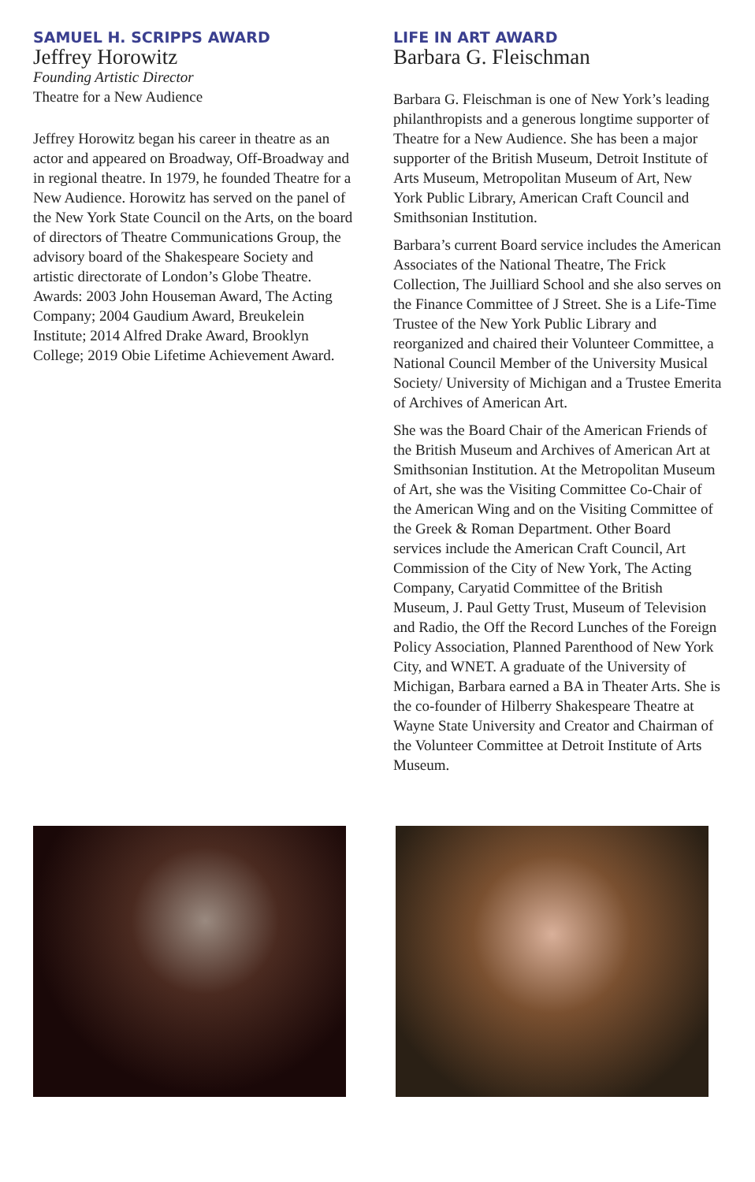SAMUEL H. SCRIPPS AWARD
Jeffrey Horowitz
Founding Artistic Director
Theatre for a New Audience
Jeffrey Horowitz began his career in theatre as an actor and appeared on Broadway, Off-Broadway and in regional theatre. In 1979, he founded Theatre for a New Audience. Horowitz has served on the panel of the New York State Council on the Arts, on the board of directors of Theatre Communications Group, the advisory board of the Shakespeare Society and artistic directorate of London’s Globe Theatre. Awards: 2003 John Houseman Award, The Acting Company; 2004 Gaudium Award, Breukelein Institute; 2014 Alfred Drake Award, Brooklyn College; 2019 Obie Lifetime Achievement Award.
LIFE IN ART AWARD
Barbara G. Fleischman
Barbara G. Fleischman is one of New York’s leading philanthropists and a generous longtime supporter of Theatre for a New Audience. She has been a major supporter of the British Museum, Detroit Institute of Arts Museum, Metropolitan Museum of Art, New York Public Library, American Craft Council and Smithsonian Institution.
Barbara’s current Board service includes the American Associates of the National Theatre, The Frick Collection, The Juilliard School and she also serves on the Finance Committee of J Street. She is a Life-Time Trustee of the New York Public Library and reorganized and chaired their Volunteer Committee, a National Council Member of the University Musical Society/ University of Michigan and a Trustee Emerita of Archives of American Art.
She was the Board Chair of the American Friends of the British Museum and Archives of American Art at Smithsonian Institution. At the Metropolitan Museum of Art, she was the Visiting Committee Co-Chair of the American Wing and on the Visiting Committee of the Greek & Roman Department. Other Board services include the American Craft Council, Art Commission of the City of New York, The Acting Company, Caryatid Committee of the British Museum, J. Paul Getty Trust, Museum of Television and Radio, the Off the Record Lunches of the Foreign Policy Association, Planned Parenthood of New York City, and WNET. A graduate of the University of Michigan, Barbara earned a BA in Theater Arts. She is the co-founder of Hilberry Shakespeare Theatre at Wayne State University and Creator and Chairman of the Volunteer Committee at Detroit Institute of Arts Museum.